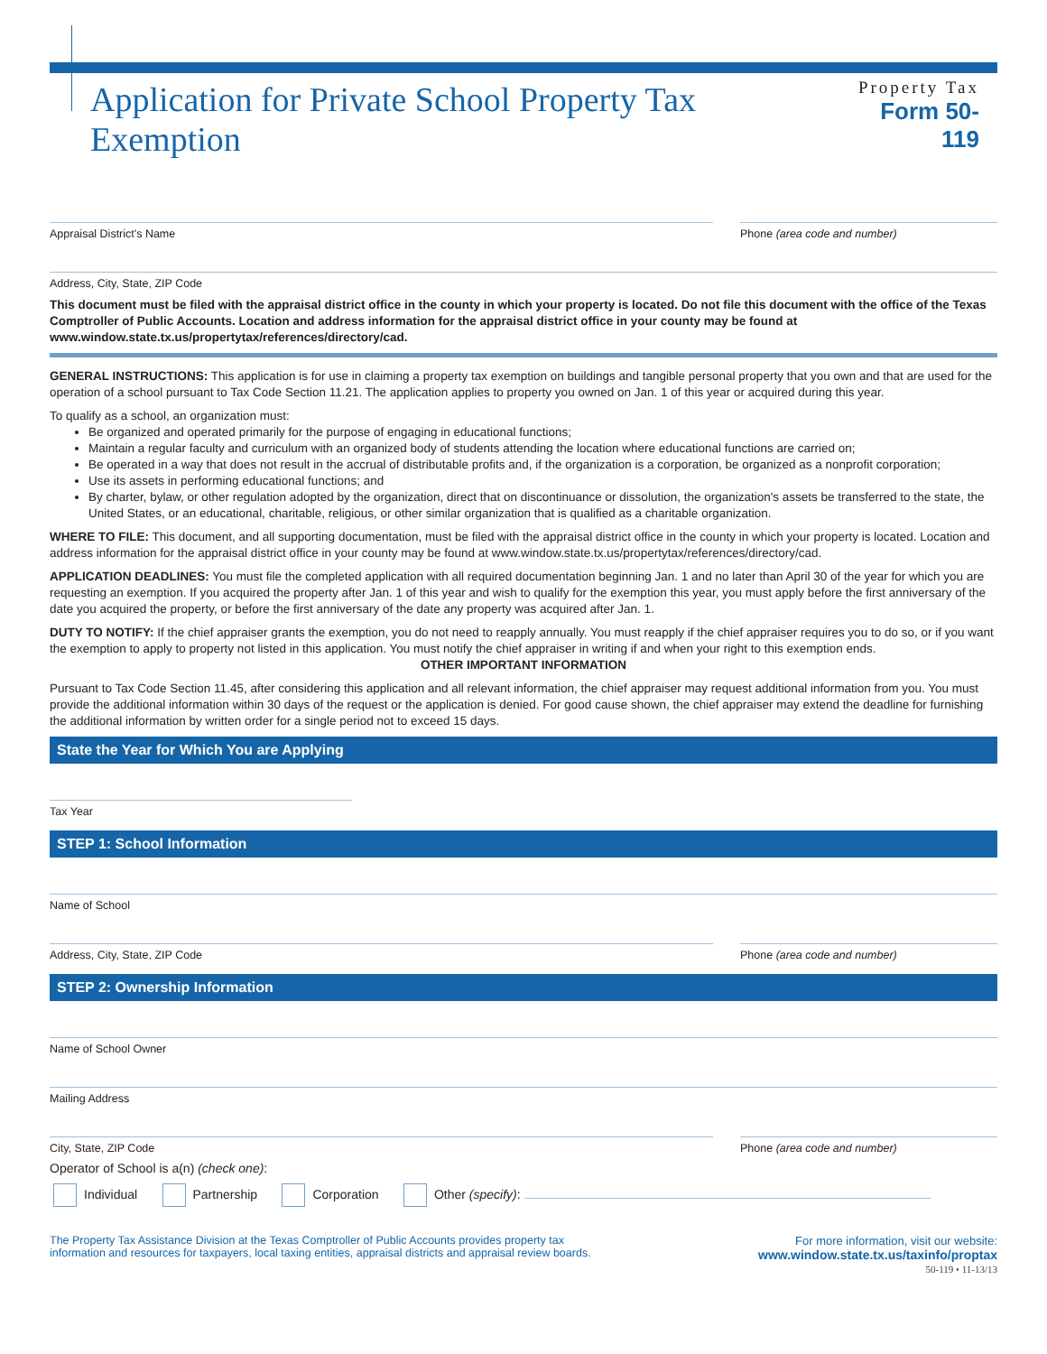Application for Private School Property Tax Exemption
Property Tax
Form 50-119
Appraisal District's Name Phone (area code and number)
Address, City, State, ZIP Code
This document must be filed with the appraisal district office in the county in which your property is located. Do not file this document with the office of the Texas Comptroller of Public Accounts. Location and address information for the appraisal district office in your county may be found at www.window.state.tx.us/propertytax/references/directory/cad.
GENERAL INSTRUCTIONS: This application is for use in claiming a property tax exemption on buildings and tangible personal property that you own and that are used for the operation of a school pursuant to Tax Code Section 11.21. The application applies to property you owned on Jan. 1 of this year or acquired during this year.
To qualify as a school, an organization must:
Be organized and operated primarily for the purpose of engaging in educational functions;
Maintain a regular faculty and curriculum with an organized body of students attending the location where educational functions are carried on;
Be operated in a way that does not result in the accrual of distributable profits and, if the organization is a corporation, be organized as a nonprofit corporation;
Use its assets in performing educational functions; and
By charter, bylaw, or other regulation adopted by the organization, direct that on discontinuance or dissolution, the organization's assets be transferred to the state, the United States, or an educational, charitable, religious, or other similar organization that is qualified as a charitable organization.
WHERE TO FILE: This document, and all supporting documentation, must be filed with the appraisal district office in the county in which your property is located. Location and address information for the appraisal district office in your county may be found at www.window.state.tx.us/propertytax/references/directory/cad.
APPLICATION DEADLINES: You must file the completed application with all required documentation beginning Jan. 1 and no later than April 30 of the year for which you are requesting an exemption. If you acquired the property after Jan. 1 of this year and wish to qualify for the exemption this year, you must apply before the first anniversary of the date you acquired the property, or before the first anniversary of the date any property was acquired after Jan. 1.
DUTY TO NOTIFY: If the chief appraiser grants the exemption, you do not need to reapply annually. You must reapply if the chief appraiser requires you to do so, or if you want the exemption to apply to property not listed in this application. You must notify the chief appraiser in writing if and when your right to this exemption ends.
OTHER IMPORTANT INFORMATION
Pursuant to Tax Code Section 11.45, after considering this application and all relevant information, the chief appraiser may request additional information from you. You must provide the additional information within 30 days of the request or the application is denied. For good cause shown, the chief appraiser may extend the deadline for furnishing the additional information by written order for a single period not to exceed 15 days.
State the Year for Which You are Applying
Tax Year
STEP 1: School Information
Name of School
Address, City, State, ZIP Code Phone (area code and number)
STEP 2: Ownership Information
Name of School Owner
Mailing Address
City, State, ZIP Code Phone (area code and number)
Operator of School is a(n) (check one):
Individual Partnership Corporation Other (specify):
The Property Tax Assistance Division at the Texas Comptroller of Public Accounts provides property tax
information and resources for taxpayers, local taxing entities, appraisal districts and appraisal review boards.
For more information, visit our website:
www.window.state.tx.us/taxinfo/proptax
50-119 • 11-13/13